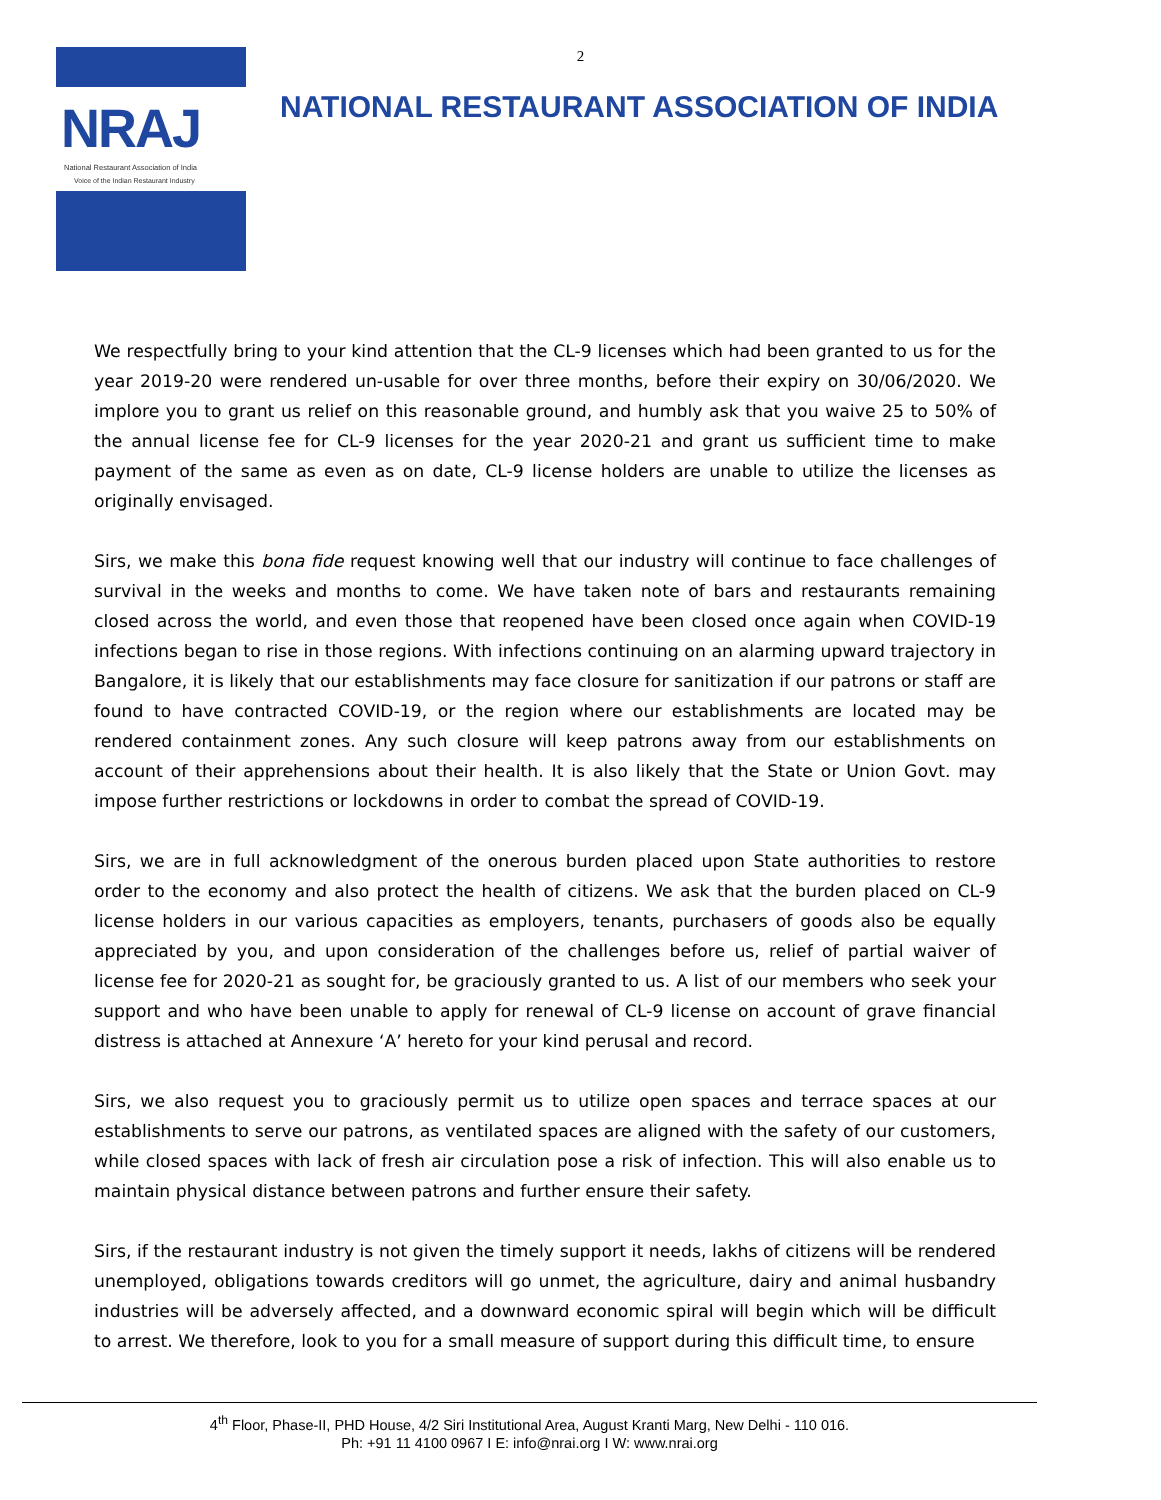2
NRAJ
National Restaurant Association of India
Voice of the Indian Restaurant Industry
NATIONAL RESTAURANT ASSOCIATION OF INDIA
We respectfully bring to your kind attention that the CL-9 licenses which had been granted to us for the year 2019-20 were rendered un-usable for over three months, before their expiry on 30/06/2020. We implore you to grant us relief on this reasonable ground, and humbly ask that you waive 25 to 50% of the annual license fee for CL-9 licenses for the year 2020-21 and grant us sufficient time to make payment of the same as even as on date, CL-9 license holders are unable to utilize the licenses as originally envisaged.
Sirs, we make this bona fide request knowing well that our industry will continue to face challenges of survival in the weeks and months to come. We have taken note of bars and restaurants remaining closed across the world, and even those that reopened have been closed once again when COVID-19 infections began to rise in those regions. With infections continuing on an alarming upward trajectory in Bangalore, it is likely that our establishments may face closure for sanitization if our patrons or staff are found to have contracted COVID-19, or the region where our establishments are located may be rendered containment zones. Any such closure will keep patrons away from our establishments on account of their apprehensions about their health. It is also likely that the State or Union Govt. may impose further restrictions or lockdowns in order to combat the spread of COVID-19.
Sirs, we are in full acknowledgment of the onerous burden placed upon State authorities to restore order to the economy and also protect the health of citizens. We ask that the burden placed on CL-9 license holders in our various capacities as employers, tenants, purchasers of goods also be equally appreciated by you, and upon consideration of the challenges before us, relief of partial waiver of license fee for 2020-21 as sought for, be graciously granted to us. A list of our members who seek your support and who have been unable to apply for renewal of CL-9 license on account of grave financial distress is attached at Annexure ‘A’ hereto for your kind perusal and record.
Sirs, we also request you to graciously permit us to utilize open spaces and terrace spaces at our establishments to serve our patrons, as ventilated spaces are aligned with the safety of our customers, while closed spaces with lack of fresh air circulation pose a risk of infection. This will also enable us to maintain physical distance between patrons and further ensure their safety.
Sirs, if the restaurant industry is not given the timely support it needs, lakhs of citizens will be rendered unemployed, obligations towards creditors will go unmet, the agriculture, dairy and animal husbandry industries will be adversely affected, and a downward economic spiral will begin which will be difficult to arrest. We therefore, look to you for a small measure of support during this difficult time, to ensure
4<sup>th</sup> Floor, Phase-II, PHD House, 4/2 Siri Institutional Area, August Kranti Marg, New Delhi - 110 016.
Ph: +91 11 4100 0967 I E: info@nrai.org I W: www.nrai.org